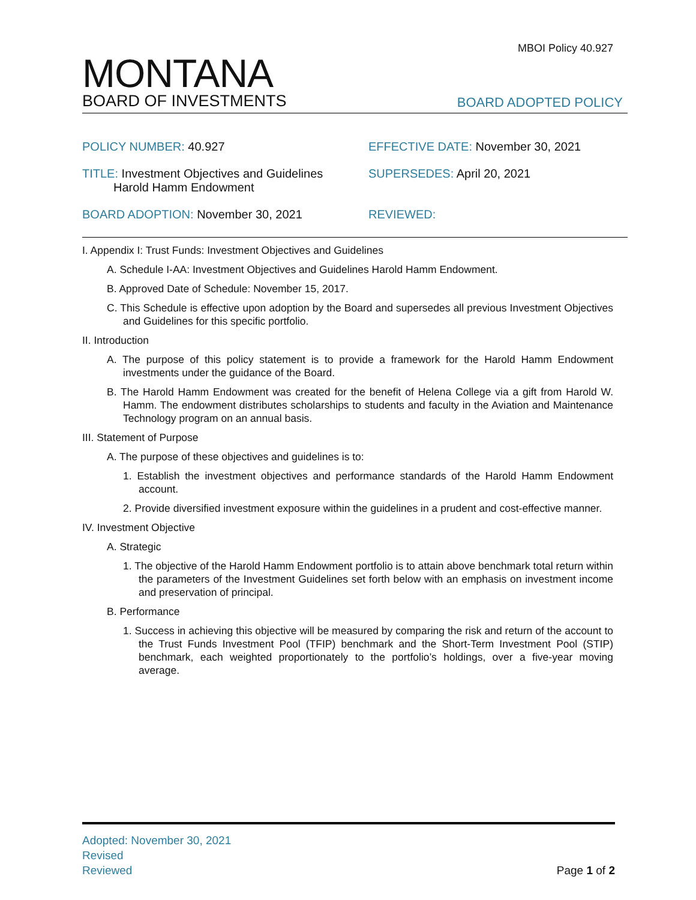MBOI Policy 40.927
MONTANA
BOARD OF INVESTMENTS
BOARD ADOPTED POLICY
POLICY NUMBER: 40.927
EFFECTIVE DATE: November 30, 2021
TITLE: Investment Objectives and Guidelines
Harold Hamm Endowment
SUPERSEDES: April 20, 2021
BOARD ADOPTION: November 30, 2021
REVIEWED:
I. Appendix I: Trust Funds: Investment Objectives and Guidelines
A. Schedule I-AA: Investment Objectives and Guidelines Harold Hamm Endowment.
B. Approved Date of Schedule: November 15, 2017.
C. This Schedule is effective upon adoption by the Board and supersedes all previous Investment Objectives and Guidelines for this specific portfolio.
II. Introduction
A. The purpose of this policy statement is to provide a framework for the Harold Hamm Endowment investments under the guidance of the Board.
B. The Harold Hamm Endowment was created for the benefit of Helena College via a gift from Harold W. Hamm. The endowment distributes scholarships to students and faculty in the Aviation and Maintenance Technology program on an annual basis.
III. Statement of Purpose
A. The purpose of these objectives and guidelines is to:
1. Establish the investment objectives and performance standards of the Harold Hamm Endowment account.
2. Provide diversified investment exposure within the guidelines in a prudent and cost-effective manner.
IV. Investment Objective
A. Strategic
1. The objective of the Harold Hamm Endowment portfolio is to attain above benchmark total return within the parameters of the Investment Guidelines set forth below with an emphasis on investment income and preservation of principal.
B. Performance
1. Success in achieving this objective will be measured by comparing the risk and return of the account to the Trust Funds Investment Pool (TFIP) benchmark and the Short-Term Investment Pool (STIP) benchmark, each weighted proportionately to the portfolio’s holdings, over a five-year moving average.
Adopted: November 30, 2021
Revised
Reviewed Page 1 of 2